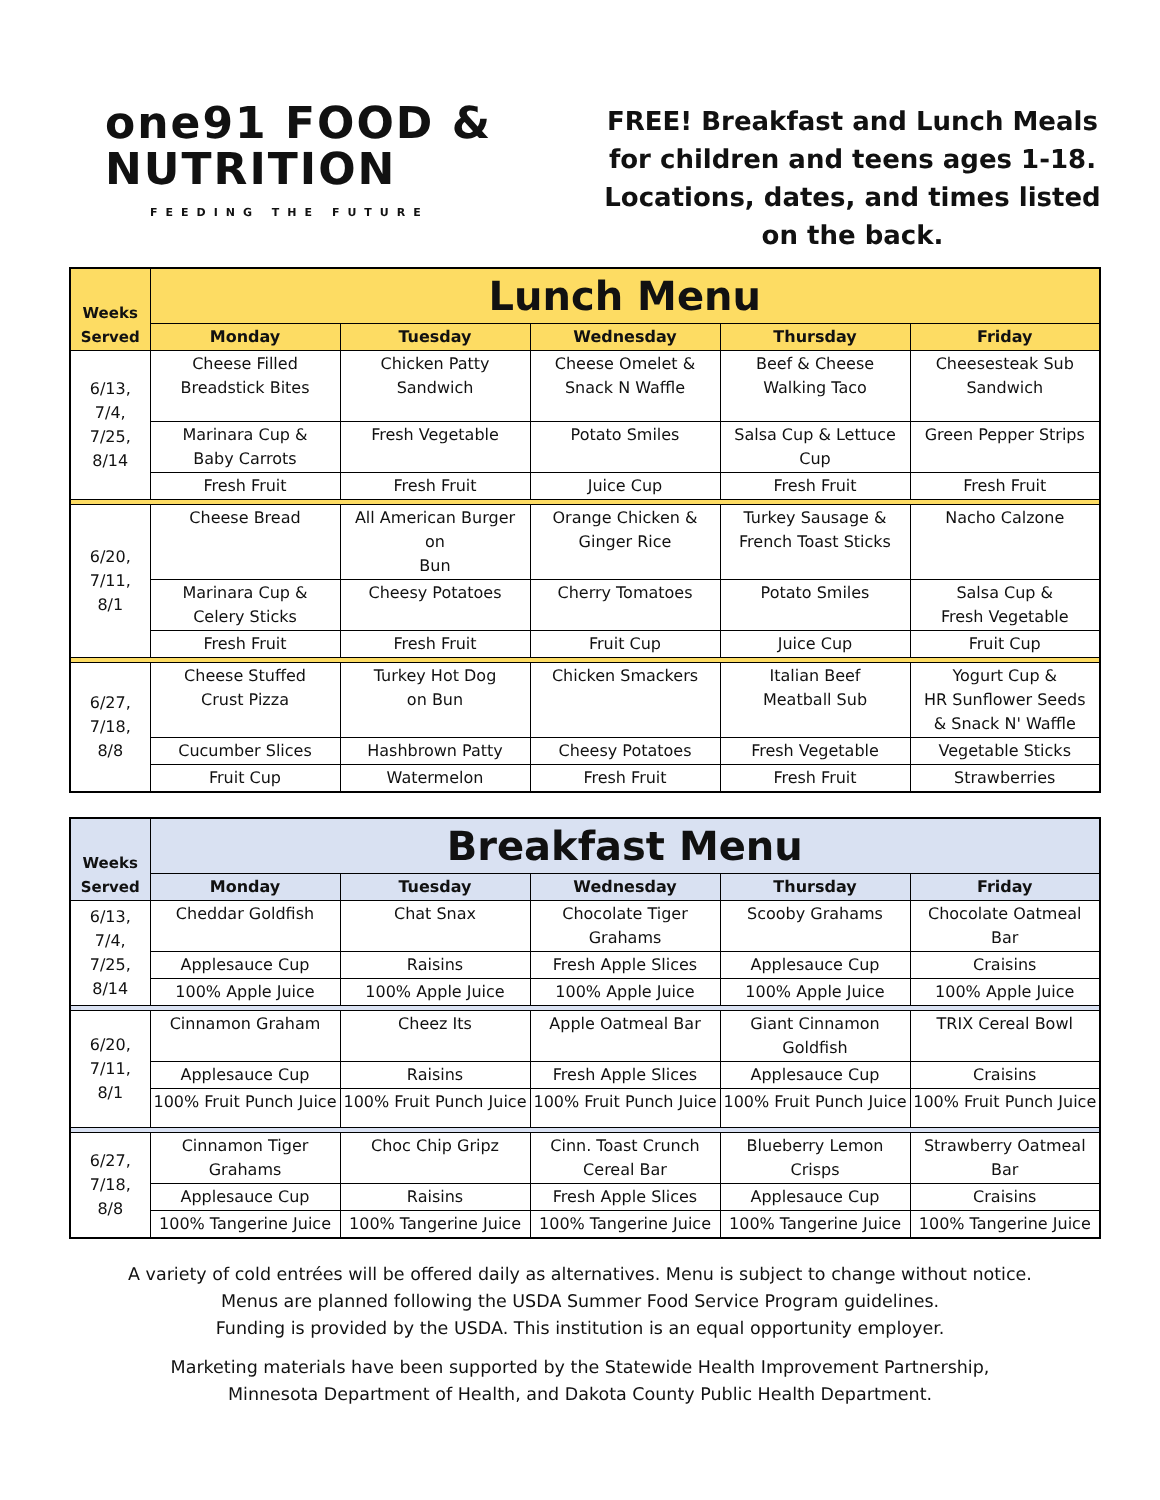one91 FOOD &
NUTRITION
FEEDING THE FUTURE
FREE! Breakfast and Lunch Meals for children and teens ages 1-18. Locations, dates, and times listed on the back.
| Weeks Served | Lunch Menu | | | | |
| --- | --- | --- | --- | --- | --- |
| | Monday | Tuesday | Wednesday | Thursday | Friday |
| 6/13, 7/4, 7/25, 8/14 | Cheese Filled Breadstick Bites | Chicken Patty Sandwich | Cheese Omelet & Snack N Waffle | Beef & Cheese Walking Taco | Cheesesteak Sub Sandwich |
| | Marinara Cup & Baby Carrots | Fresh Vegetable | Potato Smiles | Salsa Cup & Lettuce Cup | Green Pepper Strips |
| | Fresh Fruit | Fresh Fruit | Juice Cup | Fresh Fruit | Fresh Fruit |
| 6/20, 7/11, 8/1 | Cheese Bread | All American Burger on Bun | Orange Chicken & Ginger Rice | Turkey Sausage & French Toast Sticks | Nacho Calzone |
| | Marinara Cup & Celery Sticks | Cheesy Potatoes | Cherry Tomatoes | Potato Smiles | Salsa Cup & Fresh Vegetable |
| | Fresh Fruit | Fresh Fruit | Fruit Cup | Juice Cup | Fruit Cup |
| 6/27, 7/18, 8/8 | Cheese Stuffed Crust Pizza | Turkey Hot Dog on Bun | Chicken Smackers | Italian Beef Meatball Sub | Yogurt Cup & HR Sunflower Seeds & Snack N' Waffle |
| | Cucumber Slices | Hashbrown Patty | Cheesy Potatoes | Fresh Vegetable | Vegetable Sticks |
| | Fruit Cup | Watermelon | Fresh Fruit | Fresh Fruit | Strawberries |
| Weeks Served | Breakfast Menu | | | | |
| --- | --- | --- | --- | --- | --- |
| | Monday | Tuesday | Wednesday | Thursday | Friday |
| 6/13, 7/4, 7/25, 8/14 | Cheddar Goldfish | Chat Snax | Chocolate Tiger Grahams | Scooby Grahams | Chocolate Oatmeal Bar |
| | Applesauce Cup | Raisins | Fresh Apple Slices | Applesauce Cup | Craisins |
| | 100% Apple Juice | 100% Apple Juice | 100% Apple Juice | 100% Apple Juice | 100% Apple Juice |
| 6/20, 7/11, 8/1 | Cinnamon Graham | Cheez Its | Apple Oatmeal Bar | Giant Cinnamon Goldfish | TRIX Cereal Bowl |
| | Applesauce Cup | Raisins | Fresh Apple Slices | Applesauce Cup | Craisins |
| | 100% Fruit Punch Juice | 100% Fruit Punch Juice | 100% Fruit Punch Juice | 100% Fruit Punch Juice | 100% Fruit Punch Juice |
| 6/27, 7/18, 8/8 | Cinnamon Tiger Grahams | Choc Chip Gripz | Cinn. Toast Crunch Cereal Bar | Blueberry Lemon Crisps | Strawberry Oatmeal Bar |
| | Applesauce Cup | Raisins | Fresh Apple Slices | Applesauce Cup | Craisins |
| | 100% Tangerine Juice | 100% Tangerine Juice | 100% Tangerine Juice | 100% Tangerine Juice | 100% Tangerine Juice |
A variety of cold entrées will be offered daily as alternatives. Menu is subject to change without notice.
Menus are planned following the USDA Summer Food Service Program guidelines.
Funding is provided by the USDA. This institution is an equal opportunity employer.
Marketing materials have been supported by the Statewide Health Improvement Partnership,
Minnesota Department of Health, and Dakota County Public Health Department.